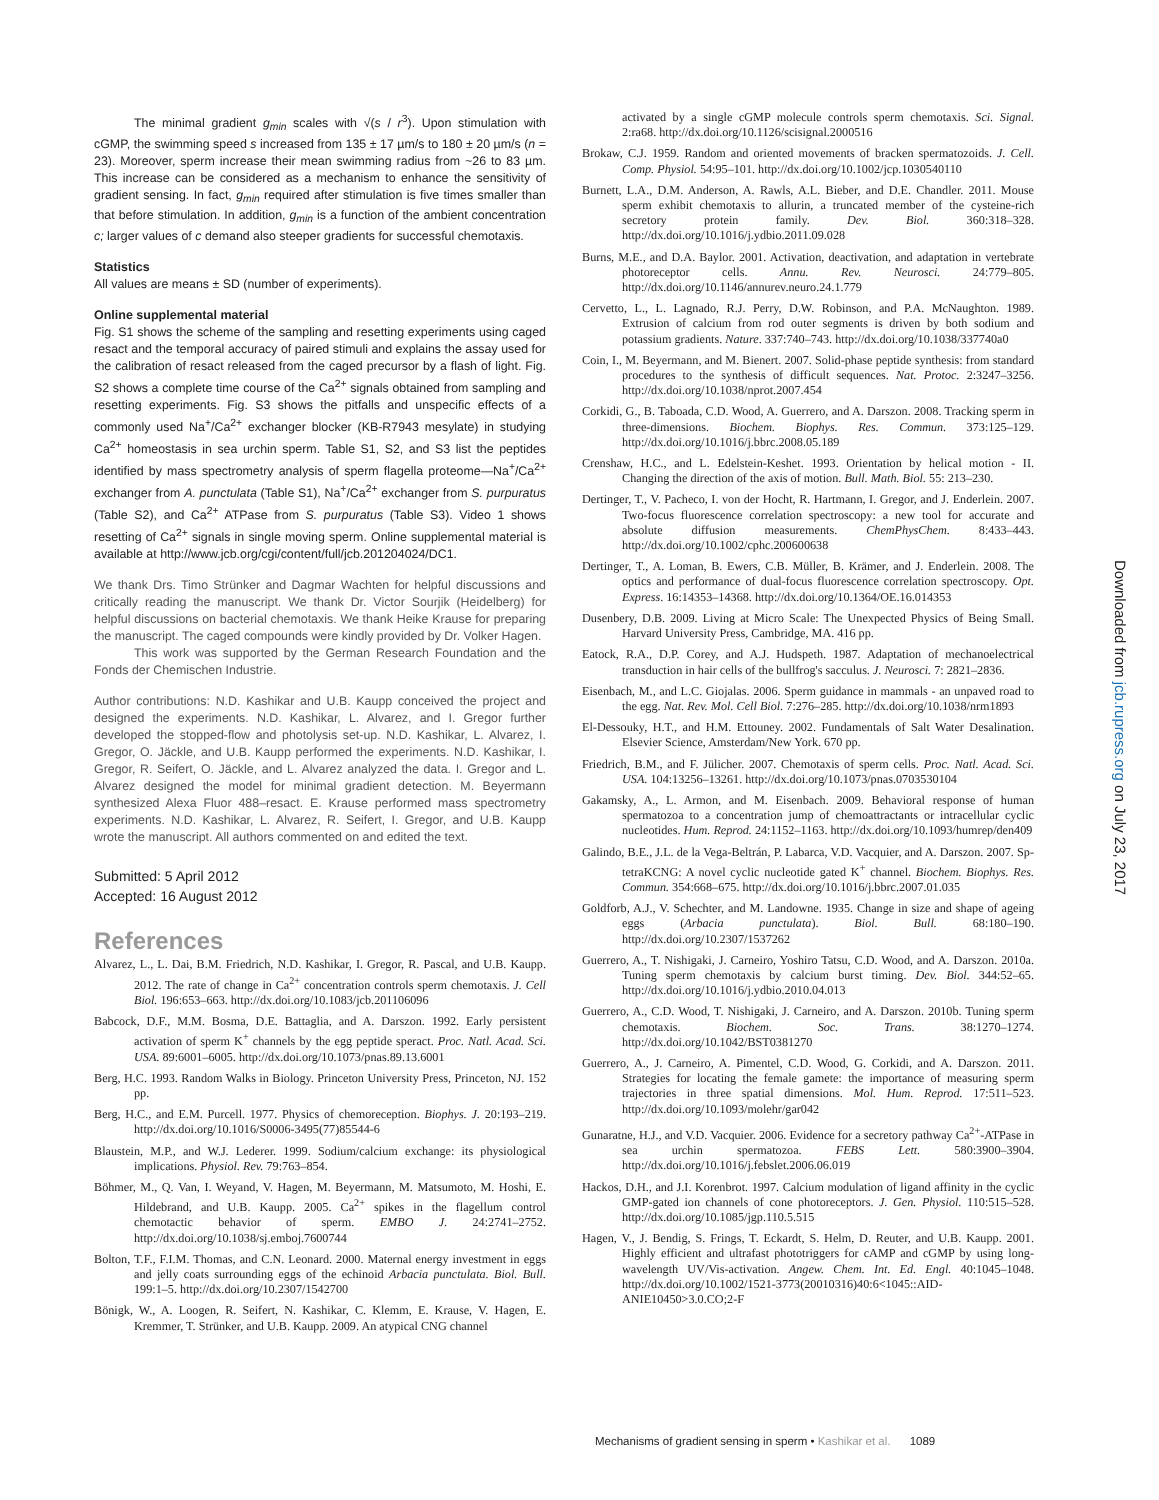The minimal gradient g<sub>min</sub> scales with √(s / r<sup>3</sup>). Upon stimulation with cGMP, the swimming speed s increased from 135 ± 17 µm/s to 180 ± 20 µm/s (n = 23). Moreover, sperm increase their mean swimming radius from ~26 to 83 µm. This increase can be considered as a mechanism to enhance the sensitivity of gradient sensing. In fact, g<sub>min</sub> required after stimulation is five times smaller than that before stimulation. In addition, g<sub>min</sub> is a function of the ambient concentration c; larger values of c demand also steeper gradients for successful chemotaxis.
Statistics
All values are means ± SD (number of experiments).
Online supplemental material
Fig. S1 shows the scheme of the sampling and resetting experiments using caged resact and the temporal accuracy of paired stimuli and explains the assay used for the calibration of resact released from the caged precursor by a flash of light. Fig. S2 shows a complete time course of the Ca<sup>2+</sup> signals obtained from sampling and resetting experiments. Fig. S3 shows the pitfalls and unspecific effects of a commonly used Na<sup>+</sup>/Ca<sup>2+</sup> exchanger blocker (KB-R7943 mesylate) in studying Ca<sup>2+</sup> homeostasis in sea urchin sperm. Table S1, S2, and S3 list the peptides identified by mass spectrometry analysis of sperm flagella proteome—Na<sup>+</sup>/Ca<sup>2+</sup> exchanger from A. punctulata (Table S1), Na<sup>+</sup>/Ca<sup>2+</sup> exchanger from S. purpuratus (Table S2), and Ca<sup>2+</sup> ATPase from S. purpuratus (Table S3). Video 1 shows resetting of Ca<sup>2+</sup> signals in single moving sperm. Online supplemental material is available at http://www.jcb.org/cgi/content/full/jcb.201204024/DC1.
We thank Drs. Timo Strünker and Dagmar Wachten for helpful discussions and critically reading the manuscript. We thank Dr. Victor Sourjik (Heidelberg) for helpful discussions on bacterial chemotaxis. We thank Heike Krause for preparing the manuscript. The caged compounds were kindly provided by Dr. Volker Hagen.
This work was supported by the German Research Foundation and the Fonds der Chemischen Industrie.
Author contributions: N.D. Kashikar and U.B. Kaupp conceived the project and designed the experiments. N.D. Kashikar, L. Alvarez, and I. Gregor further developed the stopped-flow and photolysis set-up. N.D. Kashikar, L. Alvarez, I. Gregor, O. Jäckle, and U.B. Kaupp performed the experiments. N.D. Kashikar, I. Gregor, R. Seifert, O. Jäckle, and L. Alvarez analyzed the data. I. Gregor and L. Alvarez designed the model for minimal gradient detection. M. Beyermann synthesized Alexa Fluor 488–resact. E. Krause performed mass spectrometry experiments. N.D. Kashikar, L. Alvarez, R. Seifert, I. Gregor, and U.B. Kaupp wrote the manuscript. All authors commented on and edited the text.
Submitted: 5 April 2012
Accepted: 16 August 2012
References
Alvarez, L., L. Dai, B.M. Friedrich, N.D. Kashikar, I. Gregor, R. Pascal, and U.B. Kaupp. 2012. The rate of change in Ca<sup>2+</sup> concentration controls sperm chemotaxis. J. Cell Biol. 196:653–663. http://dx.doi.org/10.1083/jcb.201106096
Babcock, D.F., M.M. Bosma, D.E. Battaglia, and A. Darszon. 1992. Early persistent activation of sperm K<sup>+</sup> channels by the egg peptide speract. Proc. Natl. Acad. Sci. USA. 89:6001–6005. http://dx.doi.org/10.1073/pnas.89.13.6001
Berg, H.C. 1993. Random Walks in Biology. Princeton University Press, Princeton, NJ. 152 pp.
Berg, H.C., and E.M. Purcell. 1977. Physics of chemoreception. Biophys. J. 20:193–219. http://dx.doi.org/10.1016/S0006-3495(77)85544-6
Blaustein, M.P., and W.J. Lederer. 1999. Sodium/calcium exchange: its physiological implications. Physiol. Rev. 79:763–854.
Böhmer, M., Q. Van, I. Weyand, V. Hagen, M. Beyermann, M. Matsumoto, M. Hoshi, E. Hildebrand, and U.B. Kaupp. 2005. Ca<sup>2+</sup> spikes in the flagellum control chemotactic behavior of sperm. EMBO J. 24:2741–2752. http://dx.doi.org/10.1038/sj.emboj.7600744
Bolton, T.F., F.I.M. Thomas, and C.N. Leonard. 2000. Maternal energy investment in eggs and jelly coats surrounding eggs of the echinoid Arbacia punctulata. Biol. Bull. 199:1–5. http://dx.doi.org/10.2307/1542700
Bönigk, W., A. Loogen, R. Seifert, N. Kashikar, C. Klemm, E. Krause, V. Hagen, E. Kremmer, T. Strünker, and U.B. Kaupp. 2009. An atypical CNG channel
activated by a single cGMP molecule controls sperm chemotaxis. Sci. Signal. 2:ra68. http://dx.doi.org/10.1126/scisignal.2000516
Brokaw, C.J. 1959. Random and oriented movements of bracken spermatozoids. J. Cell. Comp. Physiol. 54:95–101. http://dx.doi.org/10.1002/jcp.1030540110
Burnett, L.A., D.M. Anderson, A. Rawls, A.L. Bieber, and D.E. Chandler. 2011. Mouse sperm exhibit chemotaxis to allurin, a truncated member of the cysteine-rich secretory protein family. Dev. Biol. 360:318–328. http://dx.doi.org/10.1016/j.ydbio.2011.09.028
Burns, M.E., and D.A. Baylor. 2001. Activation, deactivation, and adaptation in vertebrate photoreceptor cells. Annu. Rev. Neurosci. 24:779–805. http://dx.doi.org/10.1146/annurev.neuro.24.1.779
Cervetto, L., L. Lagnado, R.J. Perry, D.W. Robinson, and P.A. McNaughton. 1989. Extrusion of calcium from rod outer segments is driven by both sodium and potassium gradients. Nature. 337:740–743. http://dx.doi.org/10.1038/337740a0
Coin, I., M. Beyermann, and M. Bienert. 2007. Solid-phase peptide synthesis: from standard procedures to the synthesis of difficult sequences. Nat. Protoc. 2:3247–3256. http://dx.doi.org/10.1038/nprot.2007.454
Corkidi, G., B. Taboada, C.D. Wood, A. Guerrero, and A. Darszon. 2008. Tracking sperm in three-dimensions. Biochem. Biophys. Res. Commun. 373:125–129. http://dx.doi.org/10.1016/j.bbrc.2008.05.189
Crenshaw, H.C., and L. Edelstein-Keshet. 1993. Orientation by helical motion - II. Changing the direction of the axis of motion. Bull. Math. Biol. 55: 213–230.
Dertinger, T., V. Pacheco, I. von der Hocht, R. Hartmann, I. Gregor, and J. Enderlein. 2007. Two-focus fluorescence correlation spectroscopy: a new tool for accurate and absolute diffusion measurements. ChemPhysChem. 8:433–443. http://dx.doi.org/10.1002/cphc.200600638
Dertinger, T., A. Loman, B. Ewers, C.B. Müller, B. Krämer, and J. Enderlein. 2008. The optics and performance of dual-focus fluorescence correlation spectroscopy. Opt. Express. 16:14353–14368. http://dx.doi.org/10.1364/OE.16.014353
Dusenbery, D.B. 2009. Living at Micro Scale: The Unexpected Physics of Being Small. Harvard University Press, Cambridge, MA. 416 pp.
Eatock, R.A., D.P. Corey, and A.J. Hudspeth. 1987. Adaptation of mechanoelectrical transduction in hair cells of the bullfrog's sacculus. J. Neurosci. 7: 2821–2836.
Eisenbach, M., and L.C. Giojalas. 2006. Sperm guidance in mammals - an unpaved road to the egg. Nat. Rev. Mol. Cell Biol. 7:276–285. http://dx.doi.org/10.1038/nrm1893
El-Dessouky, H.T., and H.M. Ettouney. 2002. Fundamentals of Salt Water Desalination. Elsevier Science, Amsterdam/New York. 670 pp.
Friedrich, B.M., and F. Jülicher. 2007. Chemotaxis of sperm cells. Proc. Natl. Acad. Sci. USA. 104:13256–13261. http://dx.doi.org/10.1073/pnas.0703530104
Gakamsky, A., L. Armon, and M. Eisenbach. 2009. Behavioral response of human spermatozoa to a concentration jump of chemoattractants or intracellular cyclic nucleotides. Hum. Reprod. 24:1152–1163. http://dx.doi.org/10.1093/humrep/den409
Galindo, B.E., J.L. de la Vega-Beltrán, P. Labarca, V.D. Vacquier, and A. Darszon. 2007. Sp-tetraKCNG: A novel cyclic nucleotide gated K<sup>+</sup> channel. Biochem. Biophys. Res. Commun. 354:668–675. http://dx.doi.org/10.1016/j.bbrc.2007.01.035
Goldforb, A.J., V. Schechter, and M. Landowne. 1935. Change in size and shape of ageing eggs (Arbacia punctulata). Biol. Bull. 68:180–190. http://dx.doi.org/10.2307/1537262
Guerrero, A., T. Nishigaki, J. Carneiro, Yoshiro Tatsu, C.D. Wood, and A. Darszon. 2010a. Tuning sperm chemotaxis by calcium burst timing. Dev. Biol. 344:52–65. http://dx.doi.org/10.1016/j.ydbio.2010.04.013
Guerrero, A., C.D. Wood, T. Nishigaki, J. Carneiro, and A. Darszon. 2010b. Tuning sperm chemotaxis. Biochem. Soc. Trans. 38:1270–1274. http://dx.doi.org/10.1042/BST0381270
Guerrero, A., J. Carneiro, A. Pimentel, C.D. Wood, G. Corkidi, and A. Darszon. 2011. Strategies for locating the female gamete: the importance of measuring sperm trajectories in three spatial dimensions. Mol. Hum. Reprod. 17:511–523. http://dx.doi.org/10.1093/molehr/gar042
Gunaratne, H.J., and V.D. Vacquier. 2006. Evidence for a secretory pathway Ca<sup>2+</sup>-ATPase in sea urchin spermatozoa. FEBS Lett. 580:3900–3904. http://dx.doi.org/10.1016/j.febslet.2006.06.019
Hackos, D.H., and J.I. Korenbrot. 1997. Calcium modulation of ligand affinity in the cyclic GMP-gated ion channels of cone photoreceptors. J. Gen. Physiol. 110:515–528. http://dx.doi.org/10.1085/jgp.110.5.515
Hagen, V., J. Bendig, S. Frings, T. Eckardt, S. Helm, D. Reuter, and U.B. Kaupp. 2001. Highly efficient and ultrafast phototriggers for cAMP and cGMP by using long-wavelength UV/Vis-activation. Angew. Chem. Int. Ed. Engl. 40:1045–1048. http://dx.doi.org/10.1002/1521-3773(20010316)40:6<1045::AID-ANIE10450>3.0.CO;2-F
Downloaded from jcb.rupress.org on July 23, 2017
Mechanisms of gradient sensing in sperm • Kashikar et al. 1089